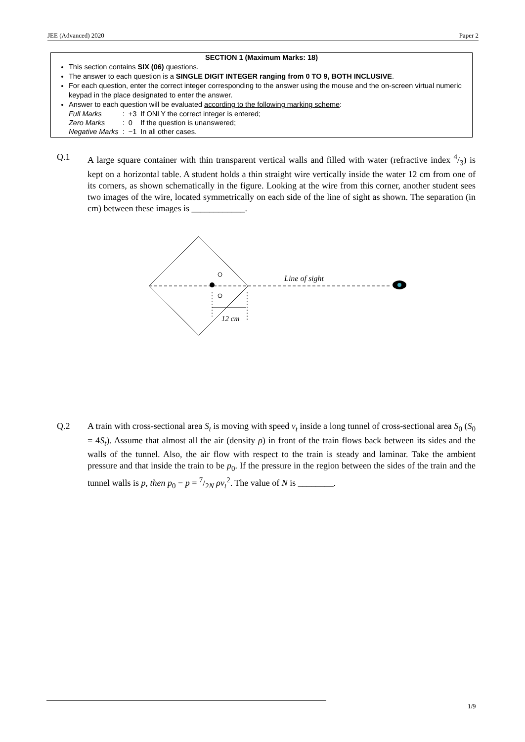JEE (Advanced) 2020 Paper 2
SECTION 1 (Maximum Marks: 18)
This section contains SIX (06) questions.
The answer to each question is a SINGLE DIGIT INTEGER ranging from 0 TO 9, BOTH INCLUSIVE.
For each question, enter the correct integer corresponding to the answer using the mouse and the on-screen virtual numeric keypad in the place designated to enter the answer.
Answer to each question will be evaluated according to the following marking scheme:
| Full Marks | : | +3 | If ONLY the correct integer is entered; |
| Zero Marks | : | 0 | If the question is unanswered; |
| Negative Marks | : | −1 | In all other cases. |
Q.1 A large square container with thin transparent vertical walls and filled with water (refractive index 4/3) is kept on a horizontal table. A student holds a thin straight wire vertically inside the water 12 cm from one of its corners, as shown schematically in the figure. Looking at the wire from this corner, another student sees two images of the wire, located symmetrically on each side of the line of sight as shown. The separation (in cm) between these images is ____________.
12 cm
Line of sight
Q.2 A train with cross-sectional area S<sub>t</sub> is moving with speed v<sub>t</sub> inside a long tunnel of cross-sectional area S<sub>0</sub> (S<sub>0</sub> = 4S<sub>t</sub>). Assume that almost all the air (density ρ) in front of the train flows back between its sides and the walls of the tunnel. Also, the air flow with respect to the train is steady and laminar. Take the ambient pressure and that inside the train to be p<sub>0</sub>. If the pressure in the region between the sides of the train and the tunnel walls is p, then p<sub>0</sub> − p = 7/2N ρv<sub>t</sub><sup>2</sup>. The value of N is ________.
1/9